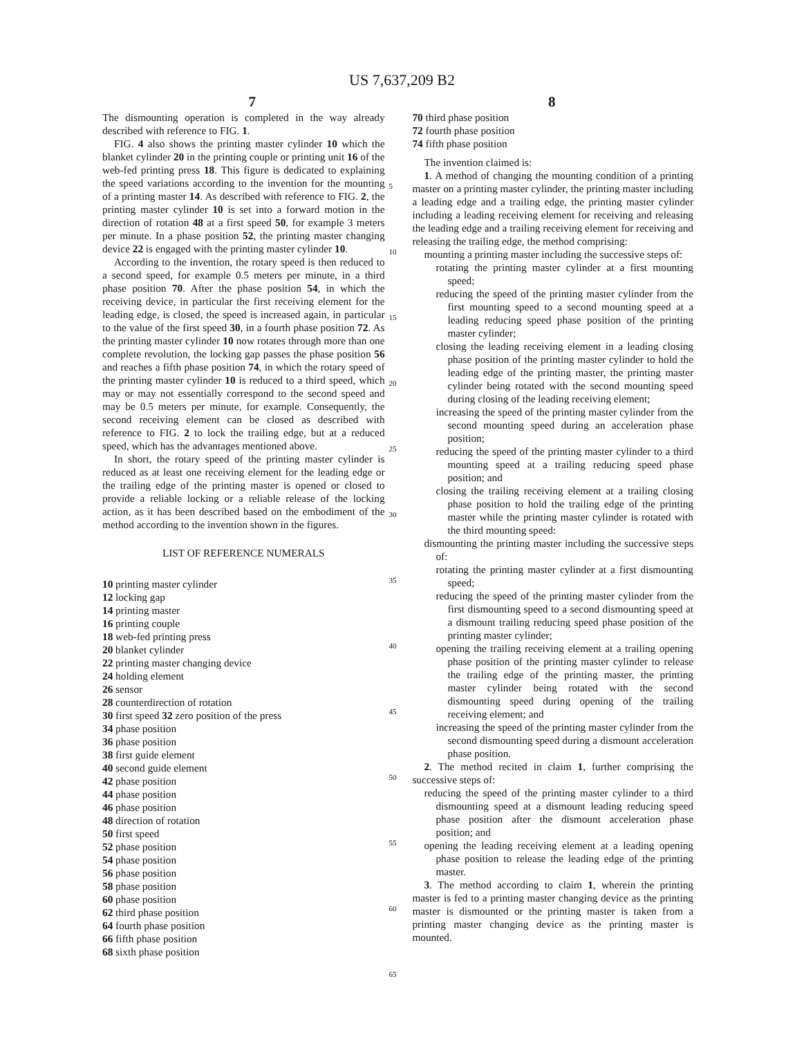US 7,637,209 B2
7 8
The dismounting operation is completed in the way already described with reference to FIG. 1.
FIG. 4 also shows the printing master cylinder 10 which the blanket cylinder 20 in the printing couple or printing unit 16 of the web-fed printing press 18. This figure is dedicated to explaining the speed variations according to the invention for the mounting of a printing master 14. As described with reference to FIG. 2, the printing master cylinder 10 is set into a forward motion in the direction of rotation 48 at a first speed 50, for example 3 meters per minute. In a phase position 52, the printing master changing device 22 is engaged with the printing master cylinder 10.
According to the invention, the rotary speed is then reduced to a second speed, for example 0.5 meters per minute, in a third phase position 70. After the phase position 54, in which the receiving device, in particular the first receiving element for the leading edge, is closed, the speed is increased again, in particular to the value of the first speed 30, in a fourth phase position 72. As the printing master cylinder 10 now rotates through more than one complete revolution, the locking gap passes the phase position 56 and reaches a fifth phase position 74, in which the rotary speed of the printing master cylinder 10 is reduced to a third speed, which may or may not essentially correspond to the second speed and may be 0.5 meters per minute, for example. Consequently, the second receiving element can be closed as described with reference to FIG. 2 to lock the trailing edge, but at a reduced speed, which has the advantages mentioned above.
In short, the rotary speed of the printing master cylinder is reduced as at least one receiving element for the leading edge or the trailing edge of the printing master is opened or closed to provide a reliable locking or a reliable release of the locking action, as it has been described based on the embodiment of the method according to the invention shown in the figures.
LIST OF REFERENCE NUMERALS
10 printing master cylinder
12 locking gap
14 printing master
16 printing couple
18 web-fed printing press
20 blanket cylinder
22 printing master changing device
24 holding element
26 sensor
28 counterdirection of rotation
30 first speed 32 zero position of the press
34 phase position
36 phase position
38 first guide element
40 second guide element
42 phase position
44 phase position
46 phase position
48 direction of rotation
50 first speed
52 phase position
54 phase position
56 phase position
58 phase position
60 phase position
62 third phase position
64 fourth phase position
66 fifth phase position
68 sixth phase position
5
10
15
20
25
30
35
40
45
50
55
60
65
70 third phase position
72 fourth phase position
74 fifth phase position
The invention claimed is:
1. A method of changing the mounting condition of a printing master on a printing master cylinder, the printing master including a leading edge and a trailing edge, the printing master cylinder including a leading receiving element for receiving and releasing the leading edge and a trailing receiving element for receiving and releasing the trailing edge, the method comprising:
mounting a printing master including the successive steps of:
rotating the printing master cylinder at a first mounting speed;
reducing the speed of the printing master cylinder from the first mounting speed to a second mounting speed at a leading reducing speed phase position of the printing master cylinder;
closing the leading receiving element in a leading closing phase position of the printing master cylinder to hold the leading edge of the printing master, the printing master cylinder being rotated with the second mounting speed during closing of the leading receiving element;
increasing the speed of the printing master cylinder from the second mounting speed during an acceleration phase position;
reducing the speed of the printing master cylinder to a third mounting speed at a trailing reducing speed phase position; and
closing the trailing receiving element at a trailing closing phase position to hold the trailing edge of the printing master while the printing master cylinder is rotated with the third mounting speed:
dismounting the printing master including the successive steps of:
rotating the printing master cylinder at a first dismounting speed;
reducing the speed of the printing master cylinder from the first dismounting speed to a second dismounting speed at a dismount trailing reducing speed phase position of the printing master cylinder;
opening the trailing receiving element at a trailing opening phase position of the printing master cylinder to release the trailing edge of the printing master, the printing master cylinder being rotated with the second dismounting speed during opening of the trailing receiving element; and
increasing the speed of the printing master cylinder from the second dismounting speed during a dismount acceleration phase position.
2. The method recited in claim 1, further comprising the successive steps of:
reducing the speed of the printing master cylinder to a third dismounting speed at a dismount leading reducing speed phase position after the dismount acceleration phase position; and
opening the leading receiving element at a leading opening phase position to release the leading edge of the printing master.
3. The method according to claim 1, wherein the printing master is fed to a printing master changing device as the printing master is dismounted or the printing master is taken from a printing master changing device as the printing master is mounted.